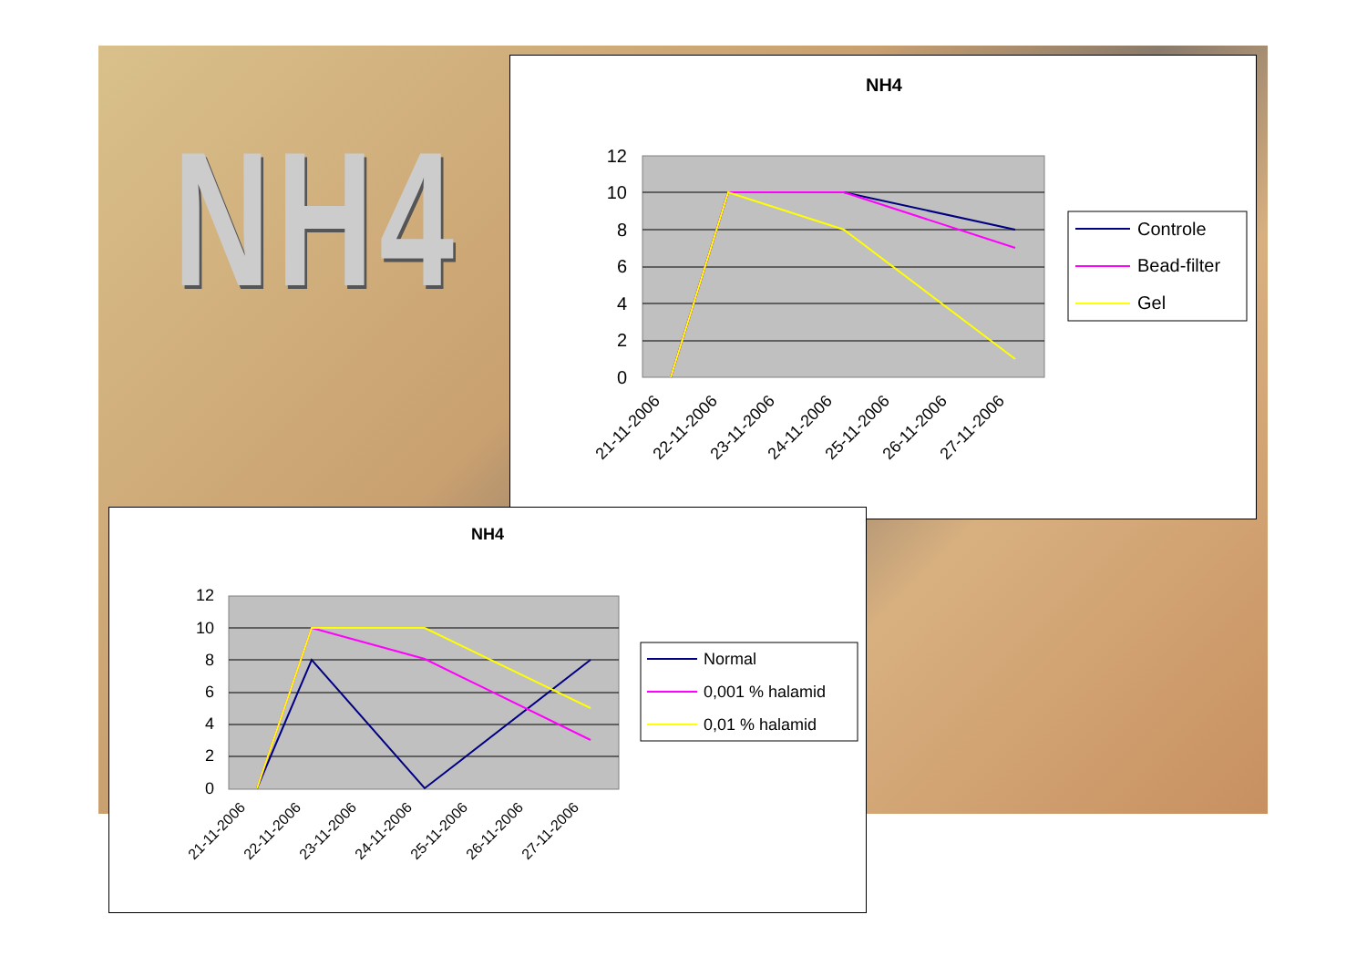NH4
NH4
12
10
8
6
4
2
0
21-11-2006
22-11-2006
23-11-2006
24-11-2006
25-11-2006
26-11-2006
27-11-2006
Controle
Bead-filter
Gel
NH4
12
10
8
6
4
2
0
21-11-2006
22-11-2006
23-11-2006
24-11-2006
25-11-2006
26-11-2006
27-11-2006
Normal
0,001 % halamid
0,01 % halamid